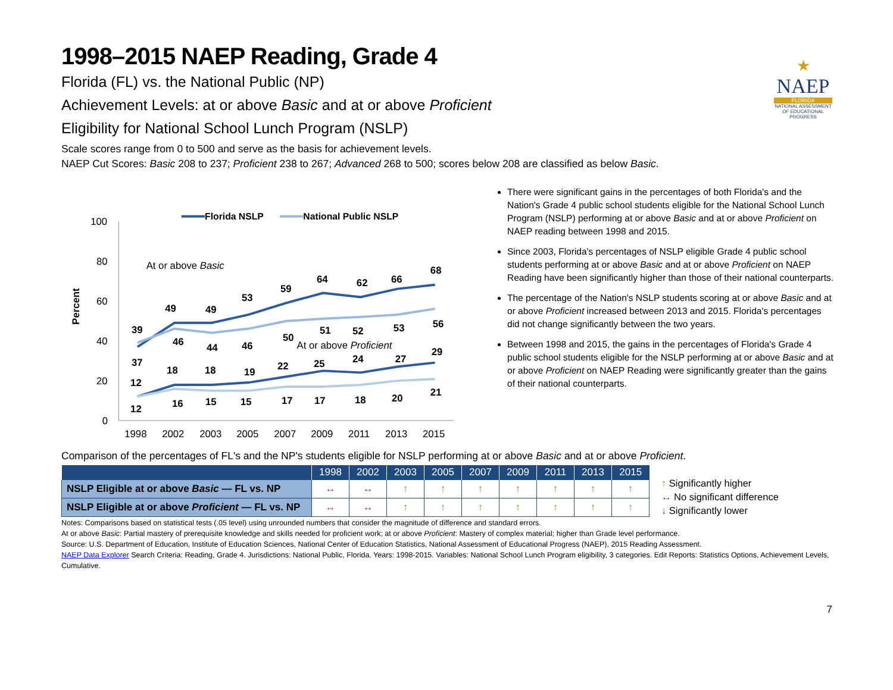★
NAEP
FLORIDA
NATIONAL ASSESSMENT OF EDUCATIONAL PROGRESS
1998–2015 NAEP Reading, Grade 4
Florida (FL) vs. the National Public (NP)
Achievement Levels: at or above Basic and at or above Proficient
Eligibility for National School Lunch Program (NSLP)
Scale scores range from 0 to 500 and serve as the basis for achievement levels.
NAEP Cut Scores: Basic 208 to 237; Proficient 238 to 267; Advanced 268 to 500; scores below 208 are classified as below Basic.
Percent
100
80
60
40
20
0
1998
2002
2003
2005
2007
2009
2011
2013
2015
Florida NSLP
National Public NSLP
At or above Basic
At or above Proficient
39
37
49
46
49
44
53
46
59
50
64
51
62
52
66
53
68
56
12
12
18
16
18
15
19
15
22
17
25
17
24
18
27
20
29
21
There were significant gains in the percentages of both Florida's and the Nation's Grade 4 public school students eligible for the National School Lunch Program (NSLP) performing at or above Basic and at or above Proficient on NAEP reading between 1998 and 2015.
Since 2003, Florida's percentages of NSLP eligible Grade 4 public school students performing at or above Basic and at or above Proficient on NAEP Reading have been significantly higher than those of their national counterparts.
The percentage of the Nation's NSLP students scoring at or above Basic and at or above Proficient increased between 2013 and 2015. Florida's percentages did not change significantly between the two years.
Between 1998 and 2015, the gains in the percentages of Florida's Grade 4 public school students eligible for the NSLP performing at or above Basic and at or above Proficient on NAEP Reading were significantly greater than the gains of their national counterparts.
Comparison of the percentages of FL's and the NP's students eligible for NSLP performing at or above Basic and at or above Proficient.
| | 1998 | 2002 | 2003 | 2005 | 2007 | 2009 | 2011 | 2013 | 2015 |
| --- | --- | --- | --- | --- | --- | --- | --- | --- | --- |
| NSLP Eligible at or above Basic — FL vs. NP | ↔ | ↔ | ↑ | ↑ | ↑ | ↑ | ↑ | ↑ | ↑ |
| NSLP Eligible at or above Proficient — FL vs. NP | ↔ | ↔ | ↑ | ↑ | ↑ | ↑ | ↑ | ↑ | ↑ |
↑ Significantly higher
↔ No significant difference
↓ Significantly lower
Notes: Comparisons based on statistical tests (.05 level) using unrounded numbers that consider the magnitude of difference and standard errors.
At or above Basic: Partial mastery of prerequisite knowledge and skills needed for proficient work; at or above Proficient: Mastery of complex material; higher than Grade level performance.
Source: U.S. Department of Education, Institute of Education Sciences, National Center of Education Statistics, National Assessment of Educational Progress (NAEP), 2015 Reading Assessment.
NAEP Data Explorer Search Criteria: Reading, Grade 4. Jurisdictions: National Public, Florida. Years: 1998-2015. Variables: National School Lunch Program eligibility, 3 categories. Edit Reports: Statistics Options, Achievement Levels, Cumulative.
7